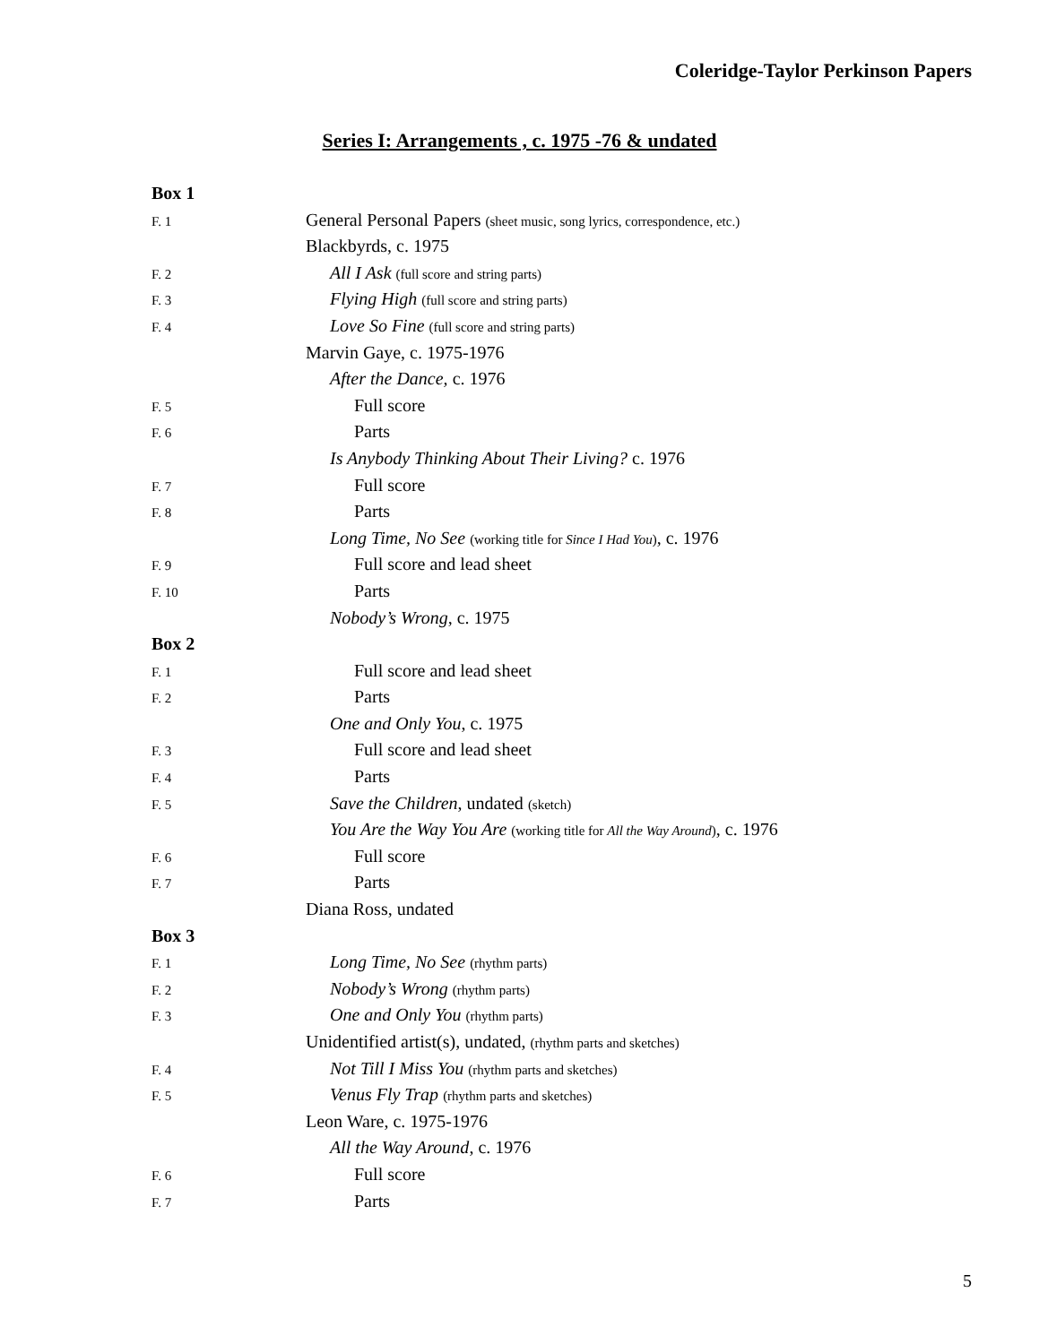Coleridge-Taylor Perkinson Papers
Series I: Arrangements , c. 1975 -76 & undated
Box 1
F. 1 General Personal Papers (sheet music, song lyrics, correspondence, etc.)
Blackbyrds, c. 1975
F. 2 All I Ask (full score and string parts)
F. 3 Flying High (full score and string parts)
F. 4 Love So Fine (full score and string parts)
Marvin Gaye, c. 1975-1976
After the Dance, c. 1976
F. 5 Full score
F. 6 Parts
Is Anybody Thinking About Their Living? c. 1976
F. 7 Full score
F. 8 Parts
Long Time, No See (working title for Since I Had You), c. 1976
F. 9 Full score and lead sheet
F. 10 Parts
Nobody’s Wrong, c. 1975
Box 2
F. 1 Full score and lead sheet
F. 2 Parts
One and Only You, c. 1975
F. 3 Full score and lead sheet
F. 4 Parts
F. 5 Save the Children, undated (sketch)
You Are the Way You Are (working title for All the Way Around), c. 1976
F. 6 Full score
F. 7 Parts
Diana Ross, undated
Box 3
F. 1 Long Time, No See (rhythm parts)
F. 2 Nobody’s Wrong (rhythm parts)
F. 3 One and Only You (rhythm parts)
Unidentified artist(s), undated, (rhythm parts and sketches)
F. 4 Not Till I Miss You (rhythm parts and sketches)
F. 5 Venus Fly Trap (rhythm parts and sketches)
Leon Ware, c. 1975-1976
All the Way Around, c. 1976
F. 6 Full score
F. 7 Parts
5